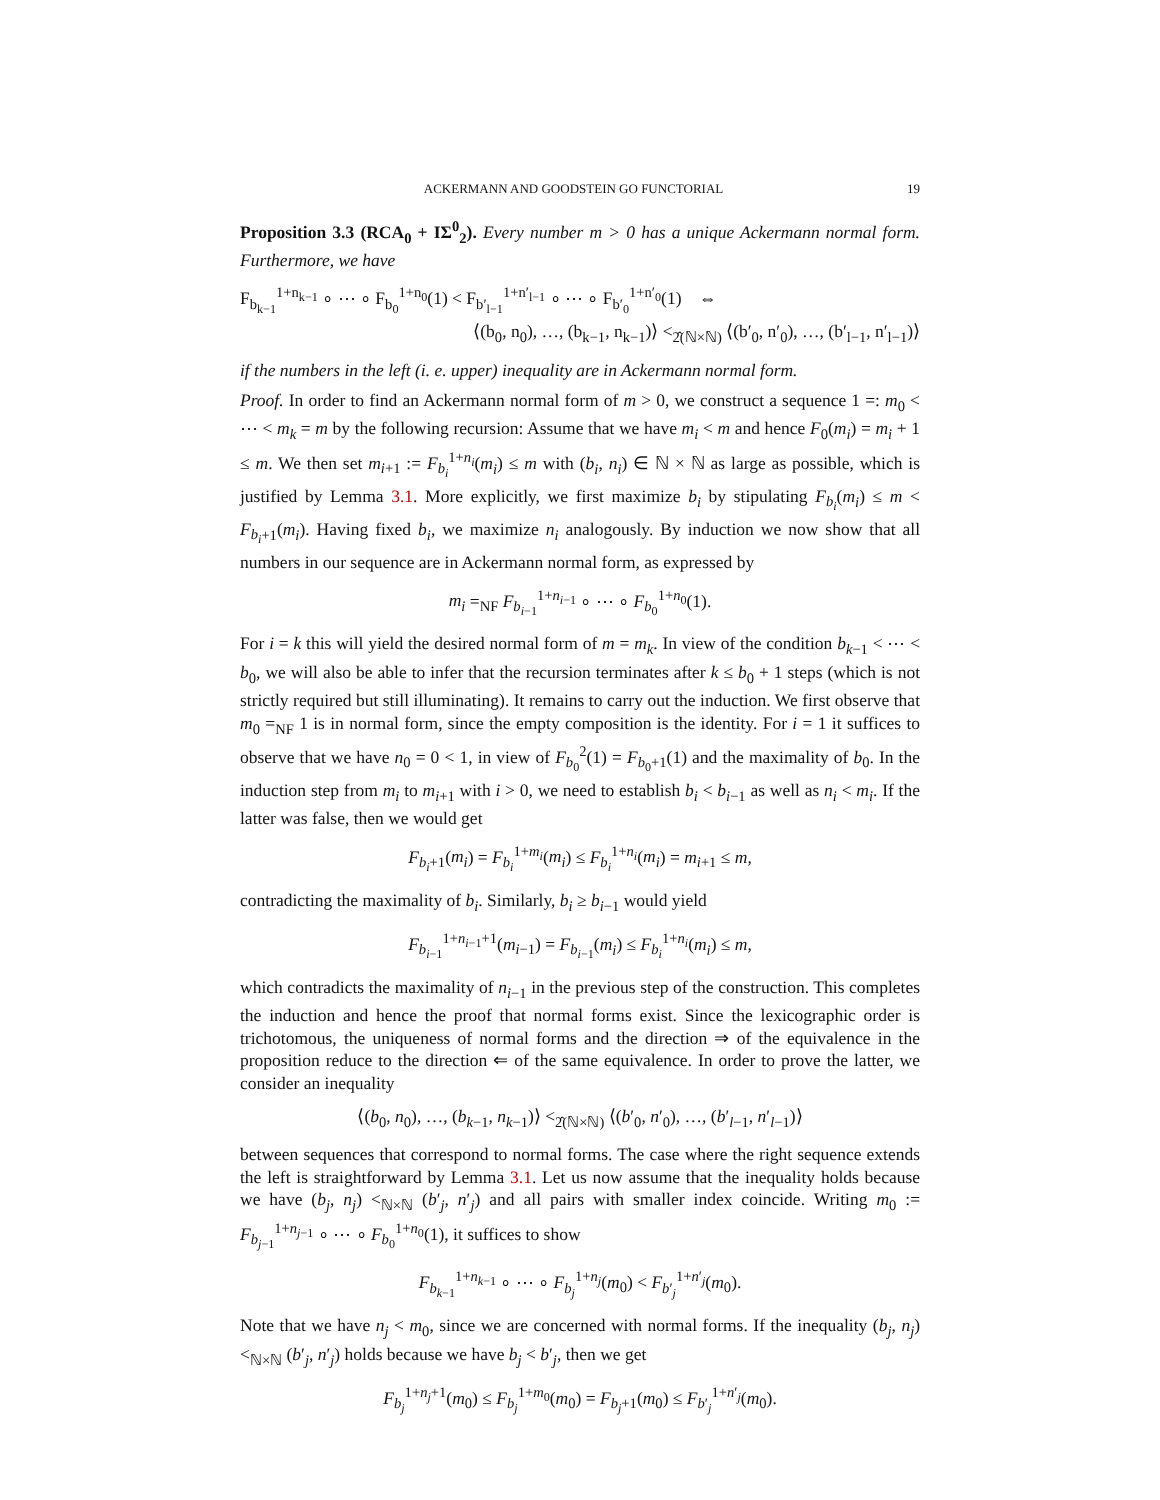ACKERMANN AND GOODSTEIN GO FUNCTORIAL 19
Proposition 3.3 (RCA<sub>0</sub> + IΣ<sup>0</sup><sub>2</sub>). Every number m > 0 has a unique Ackermann normal form. Furthermore, we have
F<sub>b<sub>k−1</sub></sub><sup>1+n<sub>k−1</sub></sup> ∘ ⋯ ∘ F<sub>b<sub>0</sub></sub><sup>1+n<sub>0</sub></sup>(1) < F<sub>b′<sub>l−1</sub></sub><sup>1+n′<sub>l−1</sub></sup> ∘ ⋯ ∘ F<sub>b′<sub>0</sub></sub><sup>1+n′<sub>0</sub></sup>(1) ⇔
⟨(b<sub>0</sub>, n<sub>0</sub>), …, (b<sub>k−1</sub>, n<sub>k−1</sub>)⟩ <<sub>2̂(ℕ×ℕ)</sub> ⟨(b′<sub>0</sub>, n′<sub>0</sub>), …, (b′<sub>l−1</sub>, n′<sub>l−1</sub>)⟩
if the numbers in the left (i. e. upper) inequality are in Ackermann normal form.
Proof. In order to find an Ackermann normal form of m > 0, we construct a sequence 1 =: m<sub>0</sub> < ⋯ < m<sub>k</sub> = m by the following recursion: Assume that we have m<sub>i</sub> < m and hence F<sub>0</sub>(m<sub>i</sub>) = m<sub>i</sub> + 1 ≤ m. We then set m<sub>i+1</sub> := F<sub>b<sub>i</sub></sub><sup>1+n<sub>i</sub></sup>(m<sub>i</sub>) ≤ m with (b<sub>i</sub>, n<sub>i</sub>) ∈ ℕ × ℕ as large as possible, which is justified by Lemma 3.1. More explicitly, we first maximize b<sub>i</sub> by stipulating F<sub>b<sub>i</sub></sub>(m<sub>i</sub>) ≤ m < F<sub>b<sub>i</sub>+1</sub>(m<sub>i</sub>). Having fixed b<sub>i</sub>, we maximize n<sub>i</sub> analogously. By induction we now show that all numbers in our sequence are in Ackermann normal form, as expressed by
m<sub>i</sub> =<sub>NF</sub> F<sub>b<sub>i−1</sub></sub><sup>1+n<sub>i−1</sub></sup> ∘ ⋯ ∘ F<sub>b<sub>0</sub></sub><sup>1+n<sub>0</sub></sup>(1).
For i = k this will yield the desired normal form of m = m<sub>k</sub>. In view of the condition b<sub>k−1</sub> < ⋯ < b<sub>0</sub>, we will also be able to infer that the recursion terminates after k ≤ b<sub>0</sub> + 1 steps (which is not strictly required but still illuminating). It remains to carry out the induction. We first observe that m<sub>0</sub> =<sub>NF</sub> 1 is in normal form, since the empty composition is the identity. For i = 1 it suffices to observe that we have n<sub>0</sub> = 0 < 1, in view of F<sub>b<sub>0</sub></sub><sup>2</sup>(1) = F<sub>b<sub>0</sub>+1</sub>(1) and the maximality of b<sub>0</sub>. In the induction step from m<sub>i</sub> to m<sub>i+1</sub> with i > 0, we need to establish b<sub>i</sub> < b<sub>i−1</sub> as well as n<sub>i</sub> < m<sub>i</sub>. If the latter was false, then we would get
F<sub>b<sub>i</sub>+1</sub>(m<sub>i</sub>) = F<sub>b<sub>i</sub></sub><sup>1+m<sub>i</sub></sup>(m<sub>i</sub>) ≤ F<sub>b<sub>i</sub></sub><sup>1+n<sub>i</sub></sup>(m<sub>i</sub>) = m<sub>i+1</sub> ≤ m,
contradicting the maximality of b<sub>i</sub>. Similarly, b<sub>i</sub> ≥ b<sub>i−1</sub> would yield
F<sub>b<sub>i−1</sub></sub><sup>1+n<sub>i−1</sub>+1</sup>(m<sub>i−1</sub>) = F<sub>b<sub>i−1</sub></sub>(m<sub>i</sub>) ≤ F<sub>b<sub>i</sub></sub><sup>1+n<sub>i</sub></sup>(m<sub>i</sub>) ≤ m,
which contradicts the maximality of n<sub>i−1</sub> in the previous step of the construction. This completes the induction and hence the proof that normal forms exist. Since the lexicographic order is trichotomous, the uniqueness of normal forms and the direction ⇒ of the equivalence in the proposition reduce to the direction ⇐ of the same equivalence. In order to prove the latter, we consider an inequality
⟨(b<sub>0</sub>, n<sub>0</sub>), …, (b<sub>k−1</sub>, n<sub>k−1</sub>)⟩ <<sub>2̂(ℕ×ℕ)</sub> ⟨(b′<sub>0</sub>, n′<sub>0</sub>), …, (b′<sub>l−1</sub>, n′<sub>l−1</sub>)⟩
between sequences that correspond to normal forms. The case where the right sequence extends the left is straightforward by Lemma 3.1. Let us now assume that the inequality holds because we have (b<sub>j</sub>, n<sub>j</sub>) <<sub>ℕ×ℕ</sub> (b′<sub>j</sub>, n′<sub>j</sub>) and all pairs with smaller index coincide. Writing m<sub>0</sub> := F<sub>b<sub>j−1</sub></sub><sup>1+n<sub>j−1</sub></sup> ∘ ⋯ ∘ F<sub>b<sub>0</sub></sub><sup>1+n<sub>0</sub></sup>(1), it suffices to show
F<sub>b<sub>k−1</sub></sub><sup>1+n<sub>k−1</sub></sup> ∘ ⋯ ∘ F<sub>b<sub>j</sub></sub><sup>1+n<sub>j</sub></sup>(m<sub>0</sub>) < F<sub>b′<sub>j</sub></sub><sup>1+n′<sub>j</sub></sup>(m<sub>0</sub>).
Note that we have n<sub>j</sub> < m<sub>0</sub>, since we are concerned with normal forms. If the inequality (b<sub>j</sub>, n<sub>j</sub>) <<sub>ℕ×ℕ</sub> (b′<sub>j</sub>, n′<sub>j</sub>) holds because we have b<sub>j</sub> < b′<sub>j</sub>, then we get
F<sub>b<sub>j</sub></sub><sup>1+n<sub>j</sub>+1</sup>(m<sub>0</sub>) ≤ F<sub>b<sub>j</sub></sub><sup>1+m<sub>0</sub></sup>(m<sub>0</sub>) = F<sub>b<sub>j</sub>+1</sub>(m<sub>0</sub>) ≤ F<sub>b′<sub>j</sub></sub><sup>1+n′<sub>j</sub></sup>(m<sub>0</sub>).